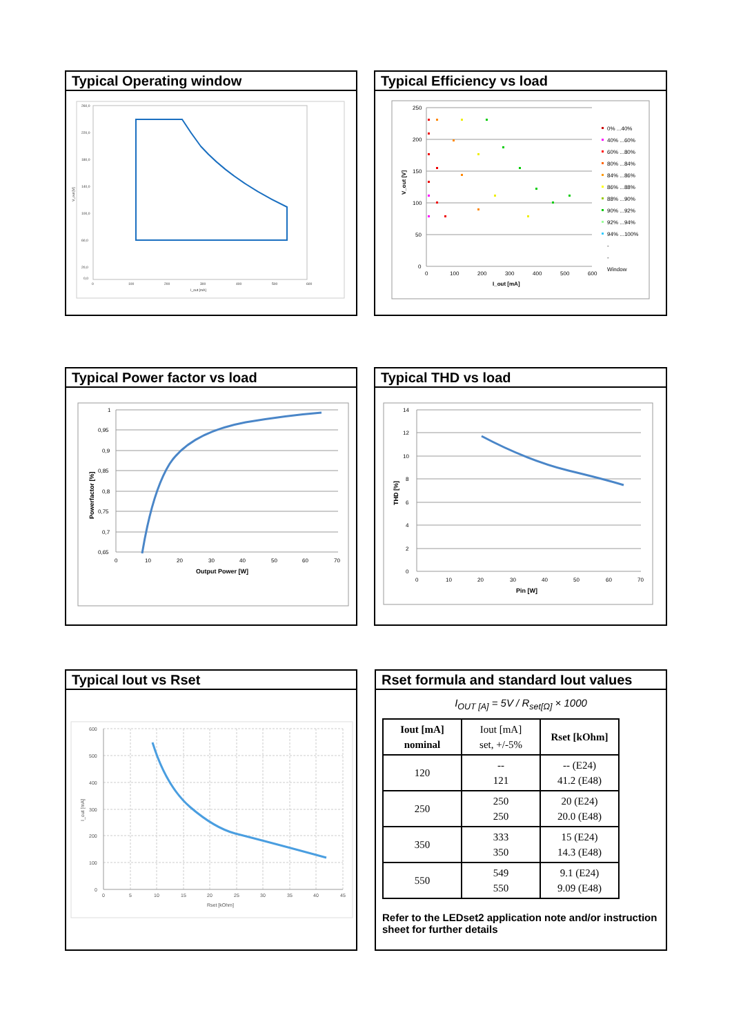Typical Operating window
260,0
220,0
180,0
140,0
100,0
60,0
20,0
0,0
0
100
200
300
400
500
600
I_out [mA]
V_out [V]
Typical Efficiency vs load
250
200
150
100
50
0
0
100
200
300
400
500
600
I_out [mA]
V_out [V]
0% ...40%
40% ...60%
60% ...80%
80% ...84%
84% ...86%
86% ...88%
88% ...90%
90% ...92%
92% ...94%
94% ...100%
-
-
Window
Typical Power factor vs load
1
0,95
0,9
0,85
0,8
0,75
0,7
0,65
0
10
20
30
40
50
60
70
Output Power [W]
Powerfactor [%]
Typical THD vs load
14
12
10
8
6
4
2
0
0
10
20
30
40
50
60
70
Pin [W]
THD [%]
Typical Iout vs Rset
600
500
400
300
200
100
0
0
5
10
15
20
25
30
35
40
45
Rset [kOhm]
I_out [mA]
Rset formula and standard Iout values
I<sub>OUT [A]</sub> = 5V / R<sub>set[Ω]</sub> × 1000
| Iout [mA] nominal | Iout [mA] set, +/-5% | Rset [kOhm] |
| 120 | -- 121 | -- (E24) 41.2 (E48) |
| 250 | 250 250 | 20 (E24) 20.0 (E48) |
| 350 | 333 350 | 15 (E24) 14.3 (E48) |
| 550 | 549 550 | 9.1 (E24) 9.09 (E48) |
Refer to the LEDset2 application note and/or instruction sheet for further details